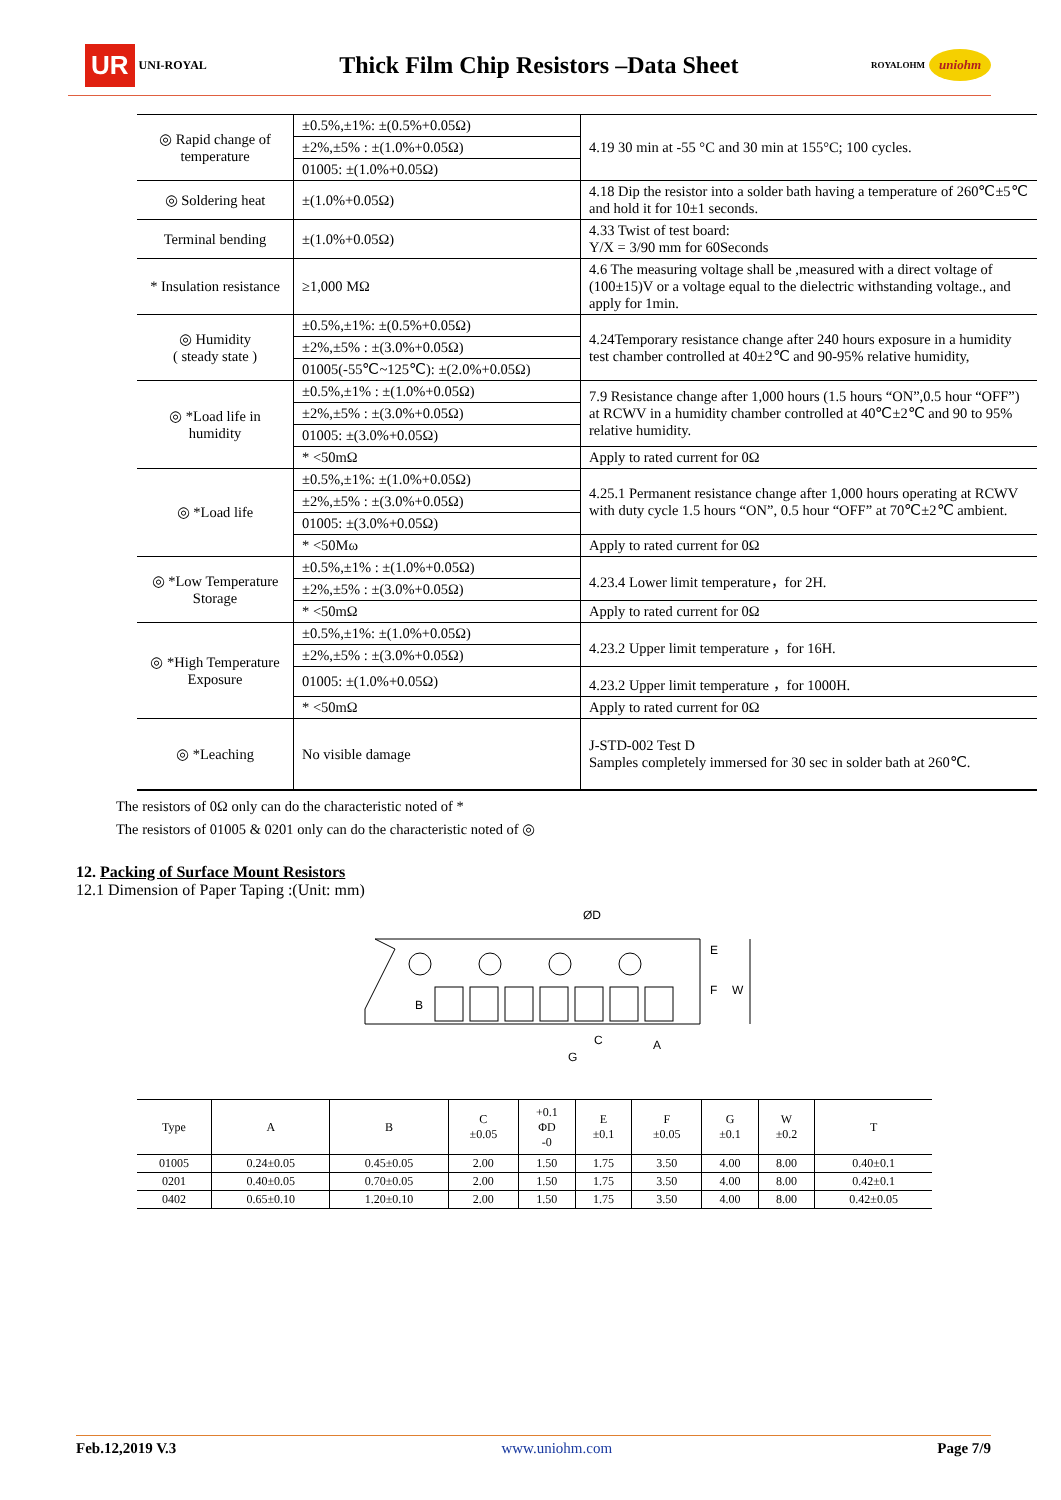UR UNI-ROYAL Thick Film Chip Resistors –Data Sheet ROYALOHM uniohm
| ◎ Rapid change of temperature | ±0.5%,±1%: ±(0.5%+0.05Ω) | 4.19 30 min at -55 °C and 30 min at 155°C; 100 cycles. |
| | ±2%,±5% : ±(1.0%+0.05Ω) | |
| | 01005: ±(1.0%+0.05Ω) | |
| ◎ Soldering heat | ±(1.0%+0.05Ω) | 4.18 Dip the resistor into a solder bath having a temperature of 260℃±5℃ and hold it for 10±1 seconds. |
| Terminal bending | ±(1.0%+0.05Ω) | 4.33 Twist of test board: Y/X = 3/90 mm for 60Seconds |
| * Insulation resistance | ≥1,000 MΩ | 4.6 The measuring voltage shall be ,measured with a direct voltage of (100±15)V or a voltage equal to the dielectric withstanding voltage., and apply for 1min. |
| ◎ Humidity ( steady state ) | ±0.5%,±1%: ±(0.5%+0.05Ω) | 4.24Temporary resistance change after 240 hours exposure in a humidity test chamber controlled at 40±2℃ and 90-95% relative humidity, |
| | ±2%,±5% : ±(3.0%+0.05Ω) | |
| | 01005(-55℃~125℃): ±(2.0%+0.05Ω) | |
| ◎ *Load life in humidity | ±0.5%,±1% : ±(1.0%+0.05Ω) | 7.9 Resistance change after 1,000 hours (1.5 hours “ON”,0.5 hour “OFF”) at RCWV in a humidity chamber controlled at 40℃±2℃ and 90 to 95% relative humidity. |
| | ±2%,±5% : ±(3.0%+0.05Ω) | |
| | 01005: ±(3.0%+0.05Ω) | |
| | * <50mΩ | Apply to rated current for 0Ω |
| ◎ *Load life | ±0.5%,±1%: ±(1.0%+0.05Ω) | 4.25.1 Permanent resistance change after 1,000 hours operating at RCWV with duty cycle 1.5 hours “ON”, 0.5 hour “OFF” at 70℃±2℃ ambient. |
| | ±2%,±5% : ±(3.0%+0.05Ω) | |
| | 01005: ±(3.0%+0.05Ω) | |
| | * <50Mω | Apply to rated current for 0Ω |
| ◎ *Low Temperature Storage | ±0.5%,±1% : ±(1.0%+0.05Ω) | 4.23.4 Lower limit temperature，for 2H. |
| | ±2%,±5% : ±(3.0%+0.05Ω) | |
| | * <50mΩ | Apply to rated current for 0Ω |
| ◎ *High Temperature Exposure | ±0.5%,±1%: ±(1.0%+0.05Ω) | 4.23.2 Upper limit temperature ，for 16H. |
| | ±2%,±5% : ±(3.0%+0.05Ω) | |
| | 01005: ±(1.0%+0.05Ω) | 4.23.2 Upper limit temperature ，for 1000H. |
| | * <50mΩ | Apply to rated current for 0Ω |
| ◎ *Leaching | No visible damage | J-STD-002 Test D Samples completely immersed for 30 sec in solder bath at 260℃. |
The resistors of 0Ω only can do the characteristic noted of *
The resistors of 01005 & 0201 only can do the characteristic noted of ◎
12. Packing of Surface Mount Resistors
12.1 Dimension of Paper Taping :(Unit: mm)
ØD
B
C
A
G
F
E
W
| Type | A | B | C ±0.05 | +0.1 ΦD -0 | E ±0.1 | F ±0.05 | G ±0.1 | W ±0.2 | T |
| --- | --- | --- | --- | --- | --- | --- | --- | --- | --- |
| 01005 | 0.24±0.05 | 0.45±0.05 | 2.00 | 1.50 | 1.75 | 3.50 | 4.00 | 8.00 | 0.40±0.1 |
| 0201 | 0.40±0.05 | 0.70±0.05 | 2.00 | 1.50 | 1.75 | 3.50 | 4.00 | 8.00 | 0.42±0.1 |
| 0402 | 0.65±0.10 | 1.20±0.10 | 2.00 | 1.50 | 1.75 | 3.50 | 4.00 | 8.00 | 0.42±0.05 |
Feb.12,2019 V.3 www.uniohm.com Page 7/9